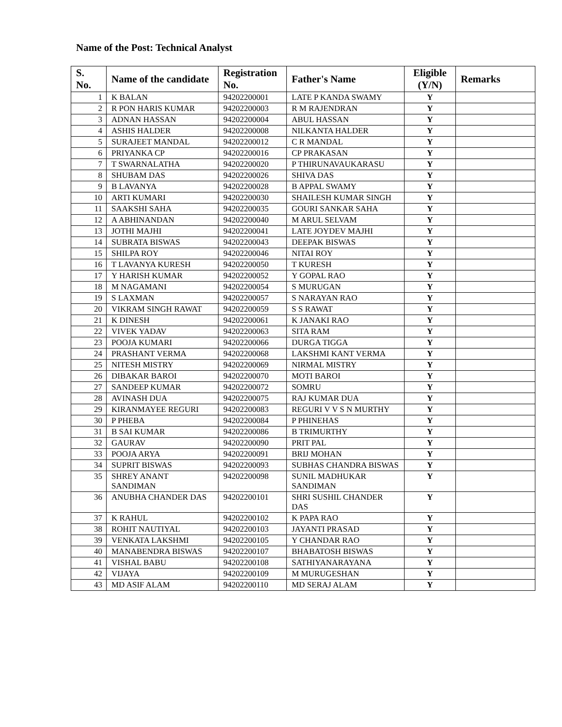Name of the Post: Technical Analyst
| S. No. | Name of the candidate | Registration No. | Father's Name | Eligible (Y/N) | Remarks |
| --- | --- | --- | --- | --- | --- |
| 1 | K BALAN | 94202200001 | LATE P KANDA SWAMY | Y | |
| 2 | R PON HARIS KUMAR | 94202200003 | R M RAJENDRAN | Y | |
| 3 | ADNAN HASSAN | 94202200004 | ABUL HASSAN | Y | |
| 4 | ASHIS HALDER | 94202200008 | NILKANTA HALDER | Y | |
| 5 | SURAJEET MANDAL | 94202200012 | C R MANDAL | Y | |
| 6 | PRIYANKA CP | 94202200016 | CP PRAKASAN | Y | |
| 7 | T SWARNALATHA | 94202200020 | P THIRUNAVAUKARASU | Y | |
| 8 | SHUBAM DAS | 94202200026 | SHIVA DAS | Y | |
| 9 | B LAVANYA | 94202200028 | B APPAL SWAMY | Y | |
| 10 | ARTI KUMARI | 94202200030 | SHAILESH KUMAR SINGH | Y | |
| 11 | SAAKSHI SAHA | 94202200035 | GOURI SANKAR SAHA | Y | |
| 12 | A ABHINANDAN | 94202200040 | M ARUL SELVAM | Y | |
| 13 | JOTHI MAJHI | 94202200041 | LATE JOYDEV MAJHI | Y | |
| 14 | SUBRATA BISWAS | 94202200043 | DEEPAK BISWAS | Y | |
| 15 | SHILPA ROY | 94202200046 | NITAI ROY | Y | |
| 16 | T LAVANYA KURESH | 94202200050 | T KURESH | Y | |
| 17 | Y HARISH KUMAR | 94202200052 | Y GOPAL RAO | Y | |
| 18 | M NAGAMANI | 94202200054 | S MURUGAN | Y | |
| 19 | S LAXMAN | 94202200057 | S NARAYAN RAO | Y | |
| 20 | VIKRAM SINGH RAWAT | 94202200059 | S S RAWAT | Y | |
| 21 | K DINESH | 94202200061 | K JANAKI RAO | Y | |
| 22 | VIVEK YADAV | 94202200063 | SITA RAM | Y | |
| 23 | POOJA KUMARI | 94202200066 | DURGA TIGGA | Y | |
| 24 | PRASHANT VERMA | 94202200068 | LAKSHMI KANT VERMA | Y | |
| 25 | NITESH MISTRY | 94202200069 | NIRMAL MISTRY | Y | |
| 26 | DIBAKAR BAROI | 94202200070 | MOTI BAROI | Y | |
| 27 | SANDEEP KUMAR | 94202200072 | SOMRU | Y | |
| 28 | AVINASH DUA | 94202200075 | RAJ KUMAR DUA | Y | |
| 29 | KIRANMAYEE REGURI | 94202200083 | REGURI V V S N MURTHY | Y | |
| 30 | P PHEBA | 94202200084 | P PHINEHAS | Y | |
| 31 | B SAI KUMAR | 94202200086 | B TRIMURTHY | Y | |
| 32 | GAURAV | 94202200090 | PRIT PAL | Y | |
| 33 | POOJA ARYA | 94202200091 | BRIJ MOHAN | Y | |
| 34 | SUPRIT BISWAS | 94202200093 | SUBHAS CHANDRA BISWAS | Y | |
| 35 | SHREY ANANT SANDIMAN | 94202200098 | SUNIL MADHUKAR SANDIMAN | Y | |
| 36 | ANUBHA CHANDER DAS | 94202200101 | SHRI SUSHIL CHANDER DAS | Y | |
| 37 | K RAHUL | 94202200102 | K PAPA RAO | Y | |
| 38 | ROHIT NAUTIYAL | 94202200103 | JAYANTI PRASAD | Y | |
| 39 | VENKATA LAKSHMI | 94202200105 | Y CHANDAR RAO | Y | |
| 40 | MANABENDRA BISWAS | 94202200107 | BHABATOSH BISWAS | Y | |
| 41 | VISHAL BABU | 94202200108 | SATHIYANARAYANA | Y | |
| 42 | VIJAYA | 94202200109 | M MURUGESHAN | Y | |
| 43 | MD ASIF ALAM | 94202200110 | MD SERAJ ALAM | Y | |